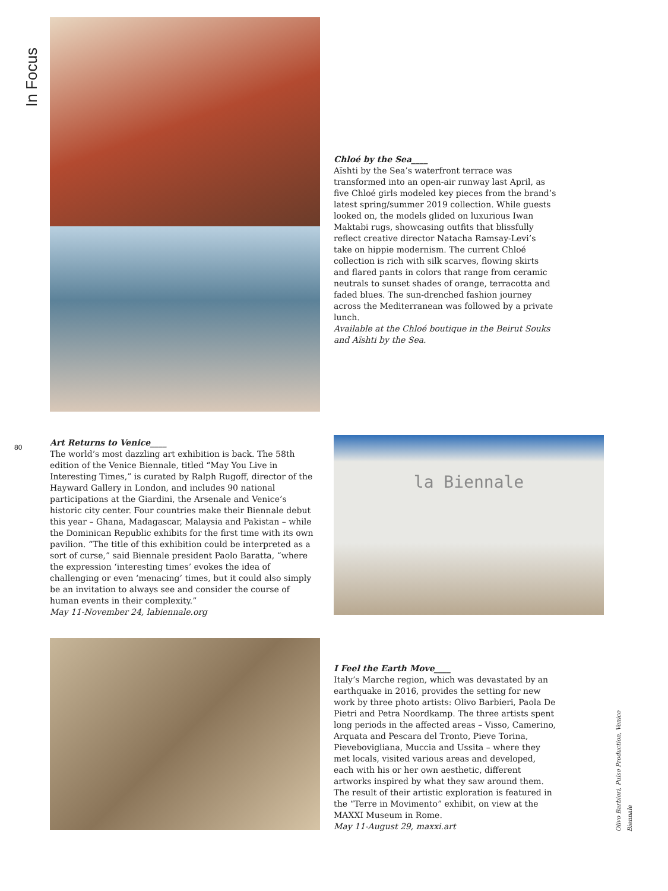In Focus
Chloé by the Sea____
Aïshti by the Sea’s waterfront terrace was transformed into an open-air runway last April, as five Chloé girls modeled key pieces from the brand’s latest spring/summer 2019 collection. While guests looked on, the models glided on luxurious Iwan Maktabi rugs, showcasing outfits that blissfully reflect creative director Natacha Ramsay-Levi’s take on hippie modernism. The current Chloé collection is rich with silk scarves, flowing skirts and flared pants in colors that range from ceramic neutrals to sunset shades of orange, terracotta and faded blues. The sun-drenched fashion journey across the Mediterranean was followed by a private lunch.
Available at the Chloé boutique in the Beirut Souks and Aïshti by the Sea.
80
Art Returns to Venice____
The world’s most dazzling art exhibition is back. The 58th edition of the Venice Biennale, titled “May You Live in Interesting Times,” is curated by Ralph Rugoff, director of the Hayward Gallery in London, and includes 90 national participations at the Giardini, the Arsenale and Venice’s historic city center. Four countries make their Biennale debut this year – Ghana, Madagascar, Malaysia and Pakistan – while the Dominican Republic exhibits for the first time with its own pavilion. “The title of this exhibition could be interpreted as a sort of curse,” said Biennale president Paolo Baratta, “where the expression ‘interesting times’ evokes the idea of challenging or even ‘menacing’ times, but it could also simply be an invitation to always see and consider the course of human events in their complexity.”
May 11-November 24, labiennale.org
la Biennale
I Feel the Earth Move____
Italy’s Marche region, which was devastated by an earthquake in 2016, provides the setting for new work by three photo artists: Olivo Barbieri, Paola De Pietri and Petra Noordkamp. The three artists spent long periods in the affected areas – Visso, Camerino, Arquata and Pescara del Tronto, Pieve Torina, Pievebovigliana, Muccia and Ussita – where they met locals, visited various areas and developed, each with his or her own aesthetic, different artworks inspired by what they saw around them. The result of their artistic exploration is featured in the “Terre in Movimento” exhibit, on view at the MAXXI Museum in Rome.
May 11-August 29, maxxi.art
Olivo Barbieri, Pulse Production, Venice Biennale